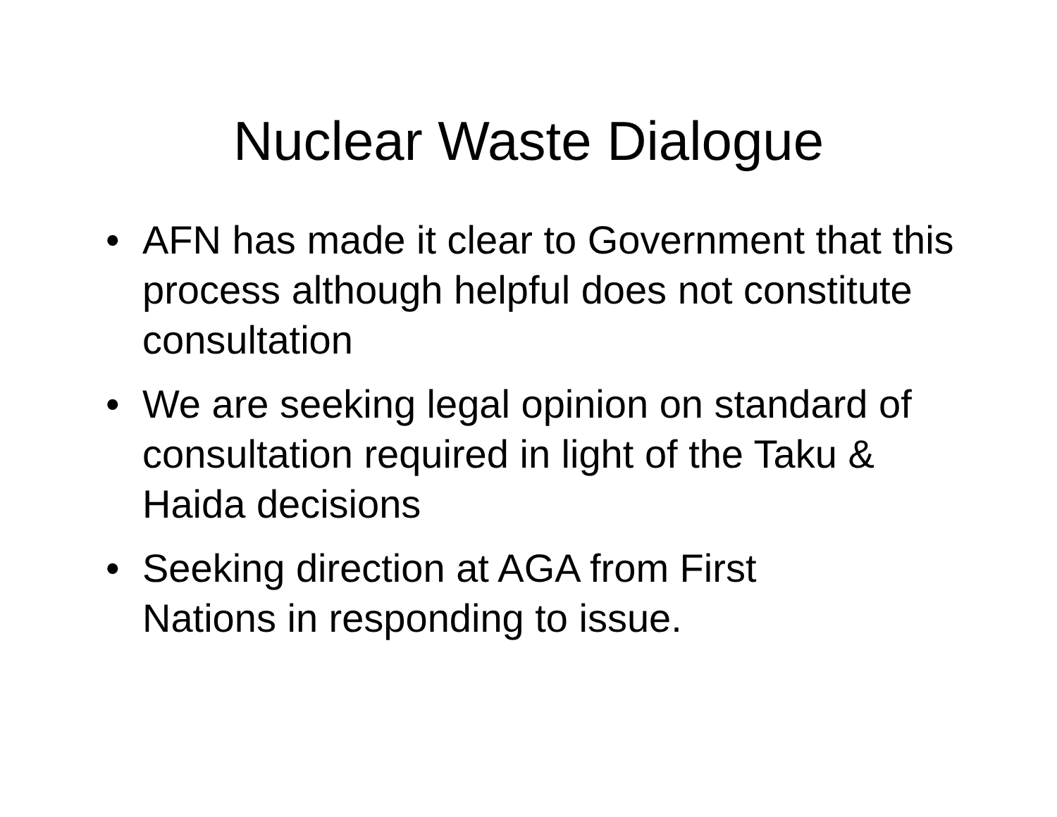Nuclear Waste Dialogue
• AFN has made it clear to Government that this process although helpful does not constitute consultation
• We are seeking legal opinion on standard of consultation required in light of the Taku & Haida decisions
• Seeking direction at AGA from First
Nations in responding to issue.